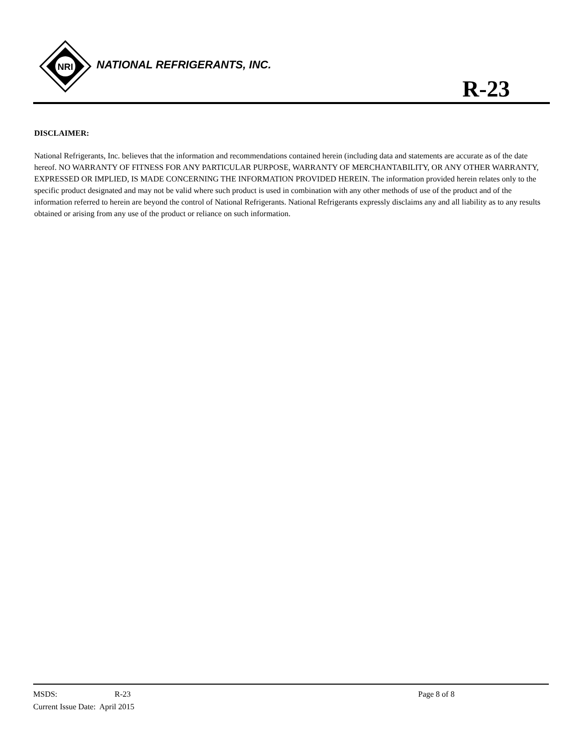NRI
NATIONAL REFRIGERANTS, INC.
R-23
DISCLAIMER:
National Refrigerants, Inc. believes that the information and recommendations contained herein (including data and statements are accurate as of the date hereof. NO WARRANTY OF FITNESS FOR ANY PARTICULAR PURPOSE, WARRANTY OF MERCHANTABILITY, OR ANY OTHER WARRANTY, EXPRESSED OR IMPLIED, IS MADE CONCERNING THE INFORMATION PROVIDED HEREIN. The information provided herein relates only to the specific product designated and may not be valid where such product is used in combination with any other methods of use of the product and of the information referred to herein are beyond the control of National Refrigerants. National Refrigerants expressly disclaims any and all liability as to any results obtained or arising from any use of the product or reliance on such information.
MSDS: R-23 Page 8 of 8
Current Issue Date: April 2015